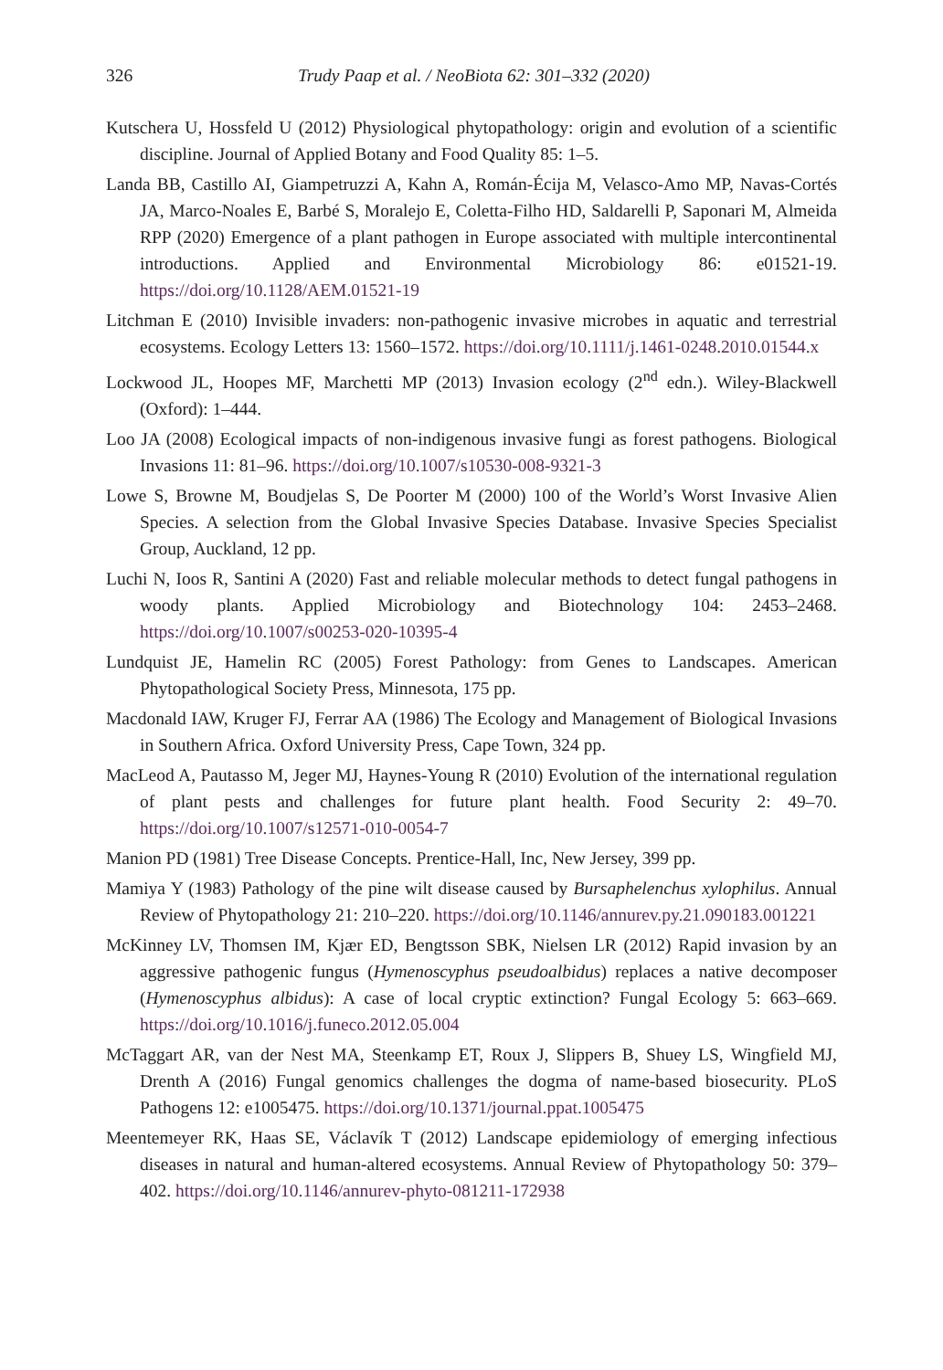326 Trudy Paap et al. / NeoBiota 62: 301–332 (2020)
Kutschera U, Hossfeld U (2012) Physiological phytopathology: origin and evolution of a scientific discipline. Journal of Applied Botany and Food Quality 85: 1–5.
Landa BB, Castillo AI, Giampetruzzi A, Kahn A, Román-Écija M, Velasco-Amo MP, Navas-Cortés JA, Marco-Noales E, Barbé S, Moralejo E, Coletta-Filho HD, Saldarelli P, Saponari M, Almeida RPP (2020) Emergence of a plant pathogen in Europe associated with multiple intercontinental introductions. Applied and Environmental Microbiology 86: e01521-19. https://doi.org/10.1128/AEM.01521-19
Litchman E (2010) Invisible invaders: non-pathogenic invasive microbes in aquatic and terrestrial ecosystems. Ecology Letters 13: 1560–1572. https://doi.org/10.1111/j.1461-0248.2010.01544.x
Lockwood JL, Hoopes MF, Marchetti MP (2013) Invasion ecology (2<sup>nd</sup> edn.). Wiley-Blackwell (Oxford): 1–444.
Loo JA (2008) Ecological impacts of non-indigenous invasive fungi as forest pathogens. Biological Invasions 11: 81–96. https://doi.org/10.1007/s10530-008-9321-3
Lowe S, Browne M, Boudjelas S, De Poorter M (2000) 100 of the World’s Worst Invasive Alien Species. A selection from the Global Invasive Species Database. Invasive Species Specialist Group, Auckland, 12 pp.
Luchi N, Ioos R, Santini A (2020) Fast and reliable molecular methods to detect fungal pathogens in woody plants. Applied Microbiology and Biotechnology 104: 2453–2468. https://doi.org/10.1007/s00253-020-10395-4
Lundquist JE, Hamelin RC (2005) Forest Pathology: from Genes to Landscapes. American Phytopathological Society Press, Minnesota, 175 pp.
Macdonald IAW, Kruger FJ, Ferrar AA (1986) The Ecology and Management of Biological Invasions in Southern Africa. Oxford University Press, Cape Town, 324 pp.
MacLeod A, Pautasso M, Jeger MJ, Haynes-Young R (2010) Evolution of the international regulation of plant pests and challenges for future plant health. Food Security 2: 49–70. https://doi.org/10.1007/s12571-010-0054-7
Manion PD (1981) Tree Disease Concepts. Prentice-Hall, Inc, New Jersey, 399 pp.
Mamiya Y (1983) Pathology of the pine wilt disease caused by Bursaphelenchus xylophilus. Annual Review of Phytopathology 21: 210–220. https://doi.org/10.1146/annurev.py.21.090183.001221
McKinney LV, Thomsen IM, Kjær ED, Bengtsson SBK, Nielsen LR (2012) Rapid invasion by an aggressive pathogenic fungus (Hymenoscyphus pseudoalbidus) replaces a native decomposer (Hymenoscyphus albidus): A case of local cryptic extinction? Fungal Ecology 5: 663–669. https://doi.org/10.1016/j.funeco.2012.05.004
McTaggart AR, van der Nest MA, Steenkamp ET, Roux J, Slippers B, Shuey LS, Wingfield MJ, Drenth A (2016) Fungal genomics challenges the dogma of name-based biosecurity. PLoS Pathogens 12: e1005475. https://doi.org/10.1371/journal.ppat.1005475
Meentemeyer RK, Haas SE, Václavík T (2012) Landscape epidemiology of emerging infectious diseases in natural and human-altered ecosystems. Annual Review of Phytopathology 50: 379–402. https://doi.org/10.1146/annurev-phyto-081211-172938